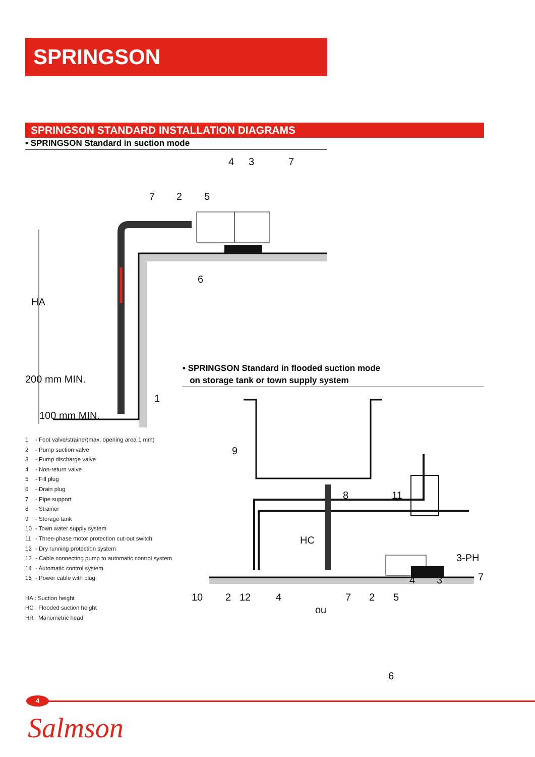SPRINGSON
SPRINGSON STANDARD INSTALLATION DIAGRAMS
• SPRINGSON Standard in suction mode
HA
200 mm MIN.
100 mm MIN.
7
2
5
4
3
7
6
1
9
8
11
HC
3-PH
10
2
12
4
ou
7
2
5
4
3
7
6
• SPRINGSON Standard in flooded suction mode
on storage tank or town supply system
1 - Foot valve/strainer(max. opening area 1 mm)
2 - Pump suction valve
3 - Pump discharge valve
4 - Non-return valve
5 - Fill plug
6 - Drain plug
7 - Pipe support
8 - Strainer
9 - Storage tank
10 - Town water supply system
11 - Three-phase motor protection cut-out switch
12 - Dry running protection system
13 - Cable connecting pump to automatic control system
14 - Automatic control system
15 - Power cable with plug
HA : Suction height
HC : Flooded suction height
HR : Manometric head
4
Salmson